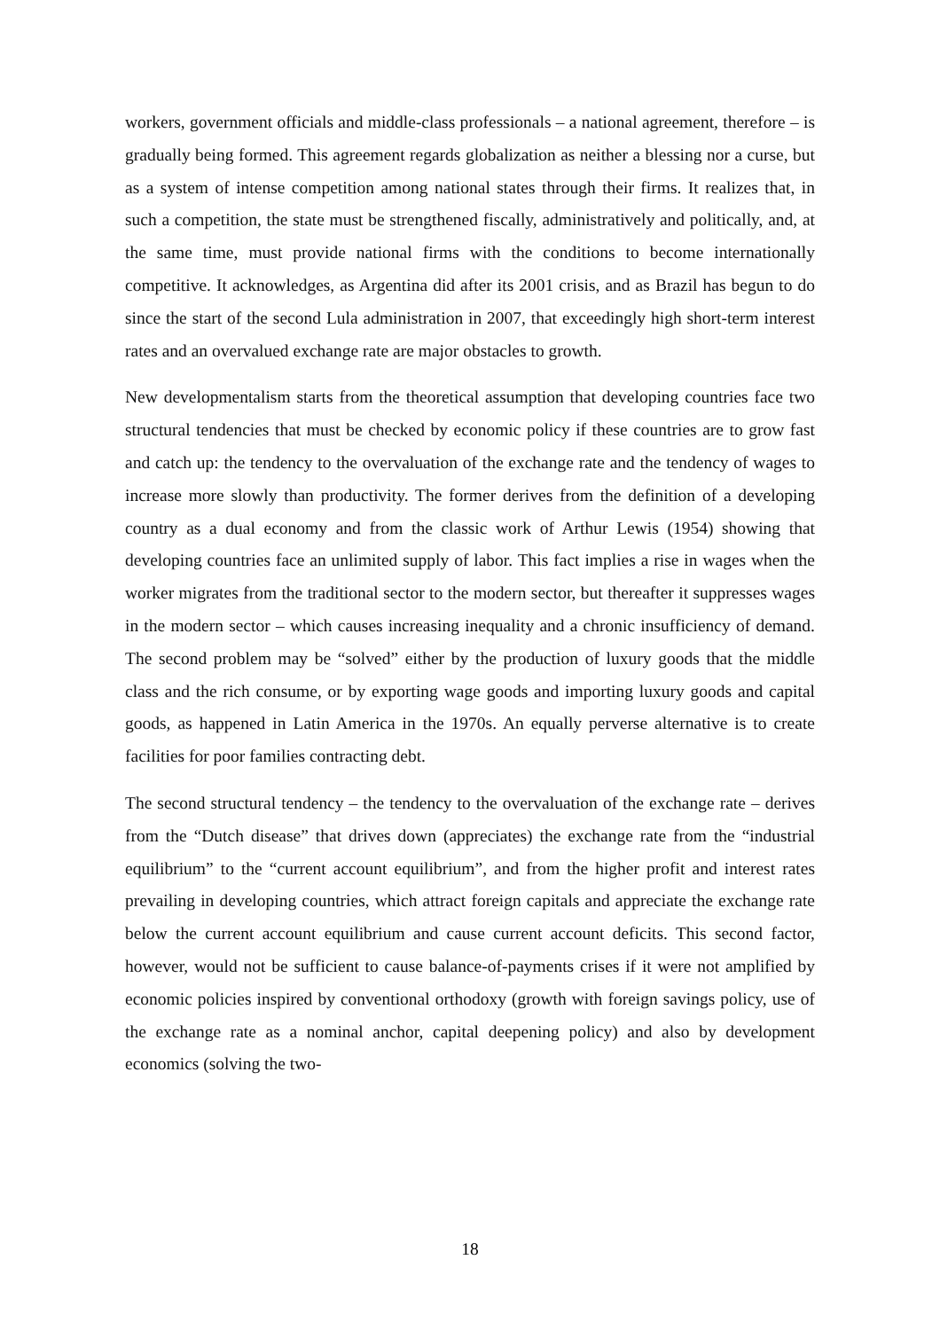workers, government officials and middle-class professionals – a national agreement, therefore – is gradually being formed. This agreement regards globalization as neither a blessing nor a curse, but as a system of intense competition among national states through their firms. It realizes that, in such a competition, the state must be strengthened fiscally, administratively and politically, and, at the same time, must provide national firms with the conditions to become internationally competitive. It acknowledges, as Argentina did after its 2001 crisis, and as Brazil has begun to do since the start of the second Lula administration in 2007, that exceedingly high short-term interest rates and an overvalued exchange rate are major obstacles to growth.
New developmentalism starts from the theoretical assumption that developing countries face two structural tendencies that must be checked by economic policy if these countries are to grow fast and catch up: the tendency to the overvaluation of the exchange rate and the tendency of wages to increase more slowly than productivity. The former derives from the definition of a developing country as a dual economy and from the classic work of Arthur Lewis (1954) showing that developing countries face an unlimited supply of labor. This fact implies a rise in wages when the worker migrates from the traditional sector to the modern sector, but thereafter it suppresses wages in the modern sector – which causes increasing inequality and a chronic insufficiency of demand. The second problem may be “solved” either by the production of luxury goods that the middle class and the rich consume, or by exporting wage goods and importing luxury goods and capital goods, as happened in Latin America in the 1970s. An equally perverse alternative is to create facilities for poor families contracting debt.
The second structural tendency – the tendency to the overvaluation of the exchange rate – derives from the “Dutch disease” that drives down (appreciates) the exchange rate from the “industrial equilibrium” to the “current account equilibrium”, and from the higher profit and interest rates prevailing in developing countries, which attract foreign capitals and appreciate the exchange rate below the current account equilibrium and cause current account deficits. This second factor, however, would not be sufficient to cause balance-of-payments crises if it were not amplified by economic policies inspired by conventional orthodoxy (growth with foreign savings policy, use of the exchange rate as a nominal anchor, capital deepening policy) and also by development economics (solving the two-
18